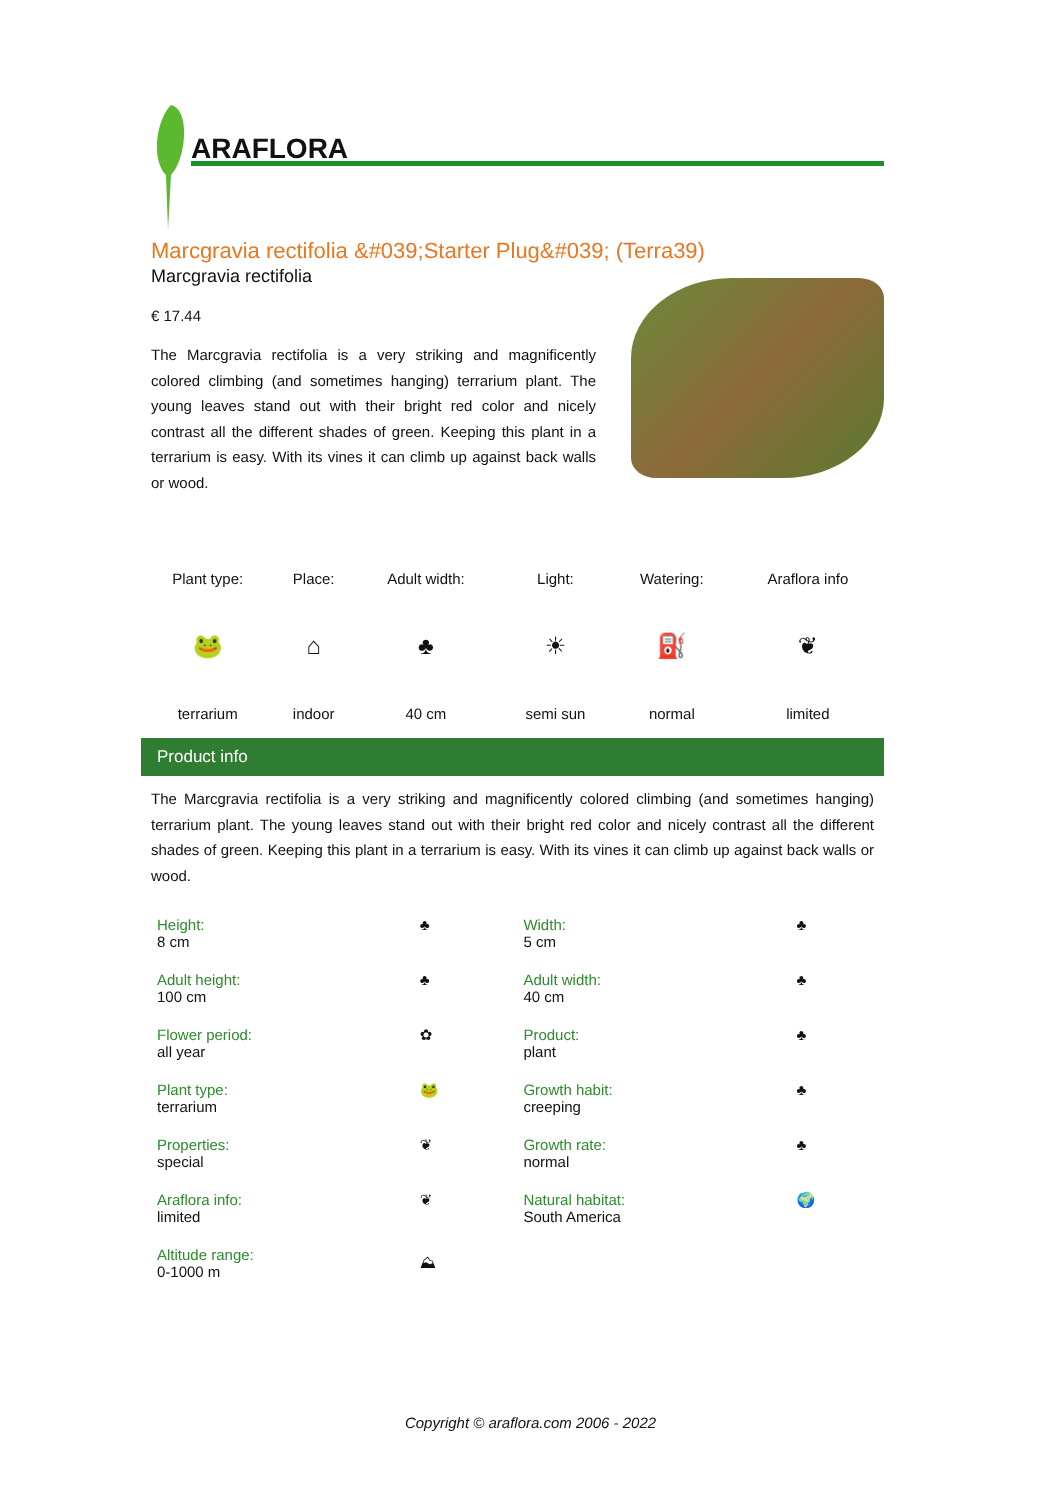ARAFLORA
Marcgravia rectifolia &#039;Starter Plug&#039; (Terra39)
Marcgravia rectifolia
€ 17.44
The Marcgravia rectifolia is a very striking and magnificently colored climbing (and sometimes hanging) terrarium plant. The young leaves stand out with their bright red color and nicely contrast all the different shades of green. Keeping this plant in a terrarium is easy. With its vines it can climb up against back walls or wood.
| Plant type: | Place: | Adult width: | Light: | Watering: | Araflora info |
| 🐸 | ⌂ | ♣ | ☀ | ⛽ | ❦ |
| terrarium | indoor | 40 cm | semi sun | normal | limited |
Product info
The Marcgravia rectifolia is a very striking and magnificently colored climbing (and sometimes hanging) terrarium plant. The young leaves stand out with their bright red color and nicely contrast all the different shades of green. Keeping this plant in a terrarium is easy. With its vines it can climb up against back walls or wood.
| Height: 8 cm | ♣ | Width: 5 cm | ♣ |
| Adult height: 100 cm | ♣ | Adult width: 40 cm | ♣ |
| Flower period: all year | ✿ | Product: plant | ♣ |
| Plant type: terrarium | 🐸 | Growth habit: creeping | ♣ |
| Properties: special | ❦ | Growth rate: normal | ♣ |
| Araflora info: limited | ❦ | Natural habitat: South America | 🌍 |
| Altitude range: 0-1000 m | ⛰ | | |
Copyright © araflora.com 2006 - 2022